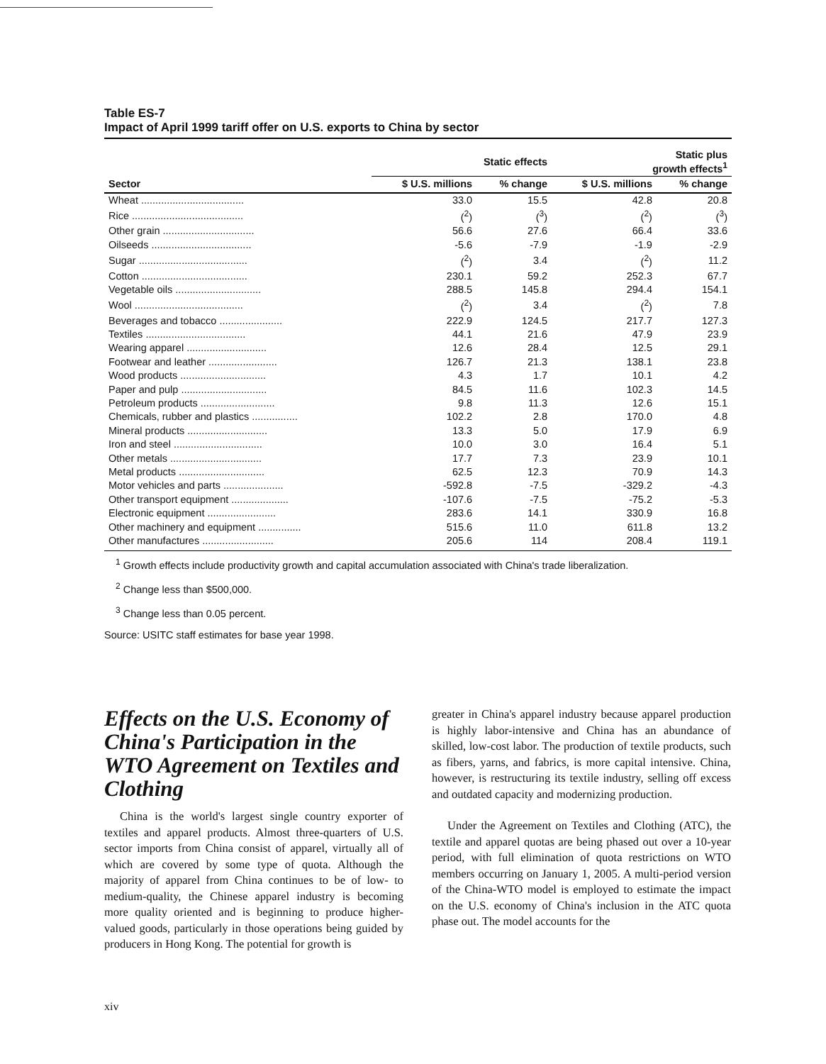Table ES-7
Impact of April 1999 tariff offer on U.S. exports to China by sector
| | Static effects | | Static plus growth effects<sup>1</sup> | |
| --- | --- | --- | --- | --- |
| Sector | $ U.S. millions | % change | $ U.S. millions | % change |
| Wheat .................................... | 33.0 | 15.5 | 42.8 | 20.8 |
| Rice ....................................... | (<sup>2</sup>) | (<sup>3</sup>) | (<sup>2</sup>) | (<sup>3</sup>) |
| Other grain ................................ | 56.6 | 27.6 | 66.4 | 33.6 |
| Oilseeds ................................... | -5.6 | -7.9 | -1.9 | -2.9 |
| Sugar ...................................... | (<sup>2</sup>) | 3.4 | (<sup>2</sup>) | 11.2 |
| Cotton ..................................... | 230.1 | 59.2 | 252.3 | 67.7 |
| Vegetable oils .............................. | 288.5 | 145.8 | 294.4 | 154.1 |
| Wool ...................................... | (<sup>2</sup>) | 3.4 | (<sup>2</sup>) | 7.8 |
| Beverages and tobacco ...................... | 222.9 | 124.5 | 217.7 | 127.3 |
| Textiles ................................... | 44.1 | 21.6 | 47.9 | 23.9 |
| Wearing apparel ............................ | 12.6 | 28.4 | 12.5 | 29.1 |
| Footwear and leather ........................ | 126.7 | 21.3 | 138.1 | 23.8 |
| Wood products .............................. | 4.3 | 1.7 | 10.1 | 4.2 |
| Paper and pulp .............................. | 84.5 | 11.6 | 102.3 | 14.5 |
| Petroleum products .......................... | 9.8 | 11.3 | 12.6 | 15.1 |
| Chemicals, rubber and plastics ................ | 102.2 | 2.8 | 170.0 | 4.8 |
| Mineral products ............................ | 13.3 | 5.0 | 17.9 | 6.9 |
| Iron and steel ............................... | 10.0 | 3.0 | 16.4 | 5.1 |
| Other metals ................................ | 17.7 | 7.3 | 23.9 | 10.1 |
| Metal products .............................. | 62.5 | 12.3 | 70.9 | 14.3 |
| Motor vehicles and parts ..................... | -592.8 | -7.5 | -329.2 | -4.3 |
| Other transport equipment .................... | -107.6 | -7.5 | -75.2 | -5.3 |
| Electronic equipment ........................ | 283.6 | 14.1 | 330.9 | 16.8 |
| Other machinery and equipment ............... | 515.6 | 11.0 | 611.8 | 13.2 |
| Other manufactures ......................... | 205.6 | 114 | 208.4 | 119.1 |
<sup>1</sup> Growth effects include productivity growth and capital accumulation associated with China's trade liberalization.
<sup>2</sup> Change less than $500,000.
<sup>3</sup> Change less than 0.05 percent.
Source: USITC staff estimates for base year 1998.
Effects on the U.S. Economy of China's Participation in the WTO Agreement on Textiles and Clothing
China is the world's largest single country exporter of textiles and apparel products. Almost three-quarters of U.S. sector imports from China consist of apparel, virtually all of which are covered by some type of quota. Although the majority of apparel from China continues to be of low- to medium-quality, the Chinese apparel industry is becoming more quality oriented and is beginning to produce higher-valued goods, particularly in those operations being guided by producers in Hong Kong. The potential for growth is
greater in China's apparel industry because apparel production is highly labor-intensive and China has an abundance of skilled, low-cost labor. The production of textile products, such as fibers, yarns, and fabrics, is more capital intensive. China, however, is restructuring its textile industry, selling off excess and outdated capacity and modernizing production.
Under the Agreement on Textiles and Clothing (ATC), the textile and apparel quotas are being phased out over a 10-year period, with full elimination of quota restrictions on WTO members occurring on January 1, 2005. A multi-period version of the China-WTO model is employed to estimate the impact on the U.S. economy of China's inclusion in the ATC quota phase out. The model accounts for the
xiv